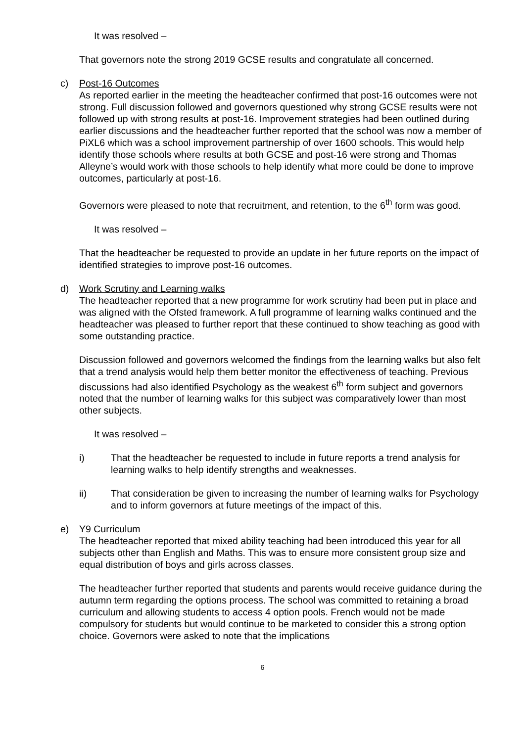It was resolved –
That governors note the strong 2019 GCSE results and congratulate all concerned.
c) Post-16 Outcomes
As reported earlier in the meeting the headteacher confirmed that post-16 outcomes were not strong. Full discussion followed and governors questioned why strong GCSE results were not followed up with strong results at post-16. Improvement strategies had been outlined during earlier discussions and the headteacher further reported that the school was now a member of PiXL6 which was a school improvement partnership of over 1600 schools. This would help identify those schools where results at both GCSE and post-16 were strong and Thomas Alleyne’s would work with those schools to help identify what more could be done to improve outcomes, particularly at post-16.
Governors were pleased to note that recruitment, and retention, to the 6<sup>th</sup> form was good.
It was resolved –
That the headteacher be requested to provide an update in her future reports on the impact of identified strategies to improve post-16 outcomes.
d) Work Scrutiny and Learning walks
The headteacher reported that a new programme for work scrutiny had been put in place and was aligned with the Ofsted framework. A full programme of learning walks continued and the headteacher was pleased to further report that these continued to show teaching as good with some outstanding practice.
Discussion followed and governors welcomed the findings from the learning walks but also felt that a trend analysis would help them better monitor the effectiveness of teaching. Previous discussions had also identified Psychology as the weakest 6<sup>th</sup> form subject and governors noted that the number of learning walks for this subject was comparatively lower than most other subjects.
It was resolved –
i) That the headteacher be requested to include in future reports a trend analysis for learning walks to help identify strengths and weaknesses.
ii) That consideration be given to increasing the number of learning walks for Psychology and to inform governors at future meetings of the impact of this.
e) Y9 Curriculum
The headteacher reported that mixed ability teaching had been introduced this year for all subjects other than English and Maths. This was to ensure more consistent group size and equal distribution of boys and girls across classes.
The headteacher further reported that students and parents would receive guidance during the autumn term regarding the options process. The school was committed to retaining a broad curriculum and allowing students to access 4 option pools. French would not be made compulsory for students but would continue to be marketed to consider this a strong option choice. Governors were asked to note that the implications
6